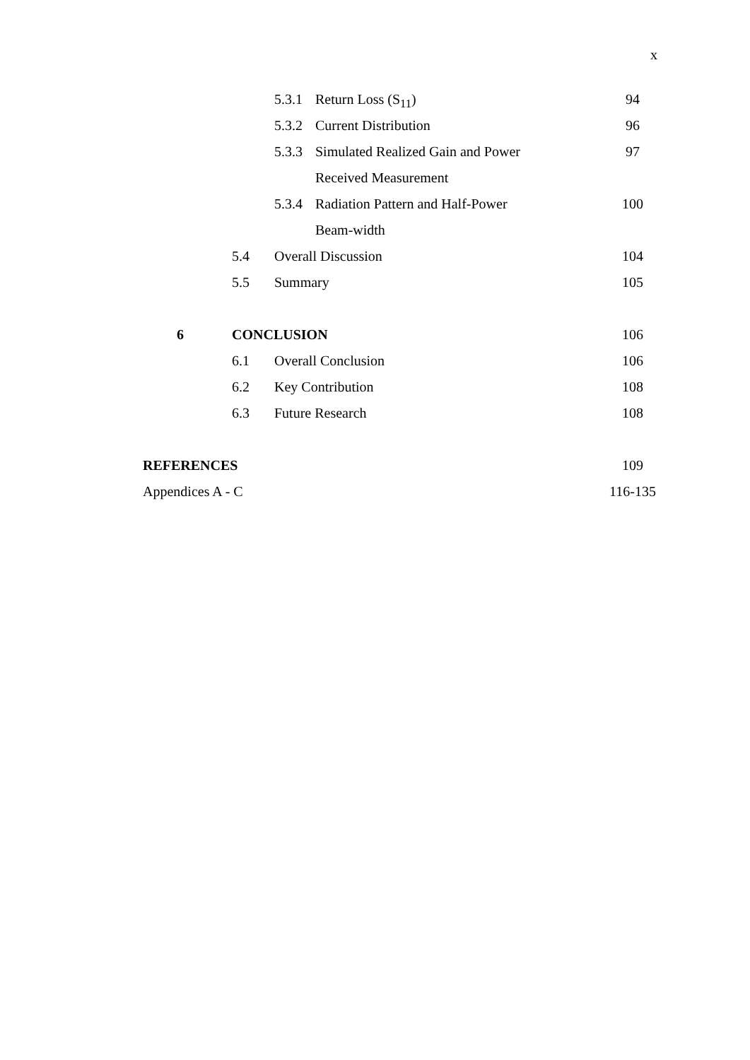x
5.3.1 Return Loss (S<sub>11</sub>) 94
5.3.2 Current Distribution 96
5.3.3 Simulated Realized Gain and Power 97
Received Measurement
5.3.4 Radiation Pattern and Half-Power 100
Beam-width
5.4 Overall Discussion 104
5.5 Summary 105
6 CONCLUSION 106
6.1 Overall Conclusion 106
6.2 Key Contribution 108
6.3 Future Research 108
REFERENCES 109
Appendices A - C 116-135